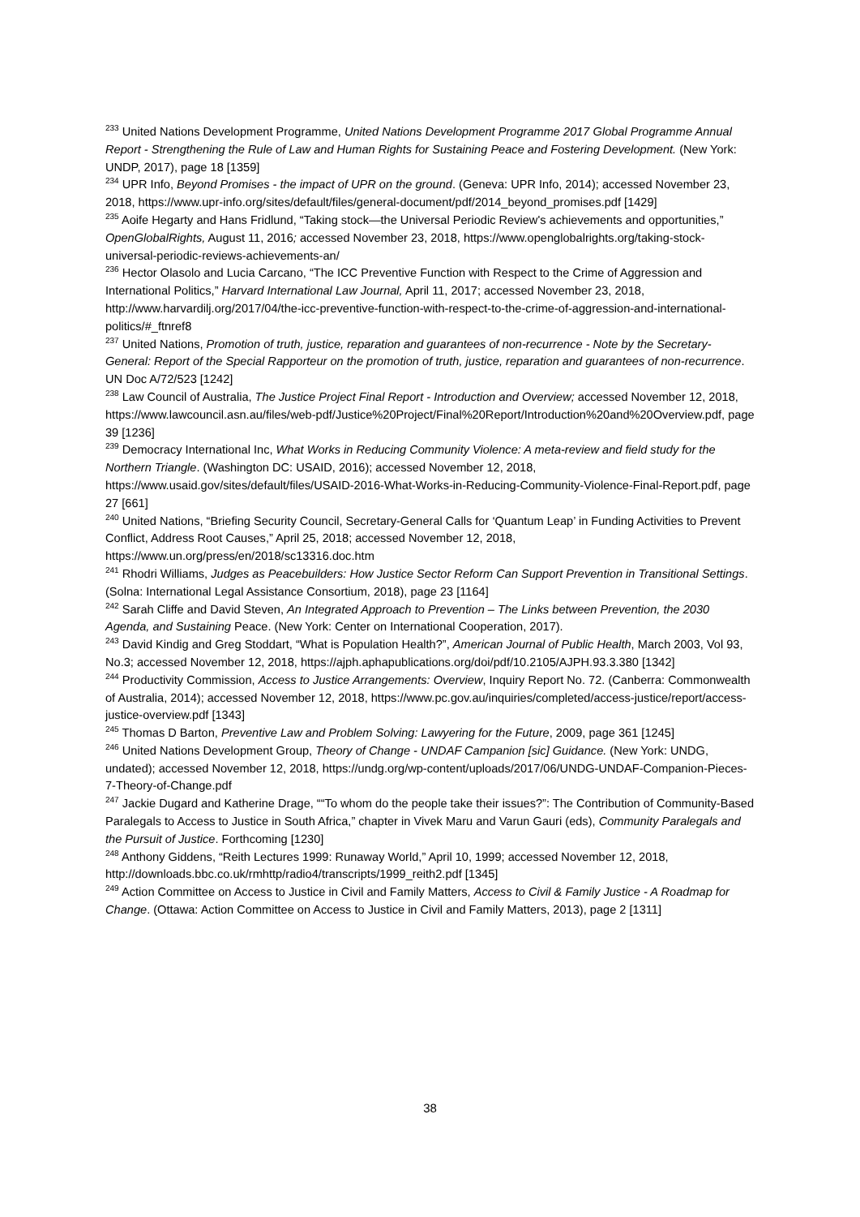<sup>233</sup> United Nations Development Programme, United Nations Development Programme 2017 Global Programme Annual Report - Strengthening the Rule of Law and Human Rights for Sustaining Peace and Fostering Development. (New York: UNDP, 2017), page 18 [1359]
<sup>234</sup> UPR Info, Beyond Promises - the impact of UPR on the ground. (Geneva: UPR Info, 2014); accessed November 23, 2018, https://www.upr-info.org/sites/default/files/general-document/pdf/2014_beyond_promises.pdf [1429]
<sup>235</sup> Aoife Hegarty and Hans Fridlund, “Taking stock—the Universal Periodic Review's achievements and opportunities,” OpenGlobalRights, August 11, 2016; accessed November 23, 2018, https://www.openglobalrights.org/taking-stock-universal-periodic-reviews-achievements-an/
<sup>236</sup> Hector Olasolo and Lucia Carcano, “The ICC Preventive Function with Respect to the Crime of Aggression and International Politics,” Harvard International Law Journal, April 11, 2017; accessed November 23, 2018, http://www.harvardilj.org/2017/04/the-icc-preventive-function-with-respect-to-the-crime-of-aggression-and-international-politics/#_ftnref8
<sup>237</sup> United Nations, Promotion of truth, justice, reparation and guarantees of non-recurrence - Note by the Secretary-General: Report of the Special Rapporteur on the promotion of truth, justice, reparation and guarantees of non-recurrence. UN Doc A/72/523 [1242]
<sup>238</sup> Law Council of Australia, The Justice Project Final Report - Introduction and Overview; accessed November 12, 2018, https://www.lawcouncil.asn.au/files/web-pdf/Justice%20Project/Final%20Report/Introduction%20and%20Overview.pdf, page 39 [1236]
<sup>239</sup> Democracy International Inc, What Works in Reducing Community Violence: A meta-review and field study for the Northern Triangle. (Washington DC: USAID, 2016); accessed November 12, 2018, https://www.usaid.gov/sites/default/files/USAID-2016-What-Works-in-Reducing-Community-Violence-Final-Report.pdf, page 27 [661]
<sup>240</sup> United Nations, “Briefing Security Council, Secretary-General Calls for ‘Quantum Leap’ in Funding Activities to Prevent Conflict, Address Root Causes,” April 25, 2018; accessed November 12, 2018, https://www.un.org/press/en/2018/sc13316.doc.htm
<sup>241</sup> Rhodri Williams, Judges as Peacebuilders: How Justice Sector Reform Can Support Prevention in Transitional Settings. (Solna: International Legal Assistance Consortium, 2018), page 23 [1164]
<sup>242</sup> Sarah Cliffe and David Steven, An Integrated Approach to Prevention – The Links between Prevention, the 2030 Agenda, and Sustaining Peace. (New York: Center on International Cooperation, 2017).
<sup>243</sup> David Kindig and Greg Stoddart, “What is Population Health?”, American Journal of Public Health, March 2003, Vol 93, No.3; accessed November 12, 2018, https://ajph.aphapublications.org/doi/pdf/10.2105/AJPH.93.3.380 [1342]
<sup>244</sup> Productivity Commission, Access to Justice Arrangements: Overview, Inquiry Report No. 72. (Canberra: Commonwealth of Australia, 2014); accessed November 12, 2018, https://www.pc.gov.au/inquiries/completed/access-justice/report/access-justice-overview.pdf [1343]
<sup>245</sup> Thomas D Barton, Preventive Law and Problem Solving: Lawyering for the Future, 2009, page 361 [1245]
<sup>246</sup> United Nations Development Group, Theory of Change - UNDAF Campanion [sic] Guidance. (New York: UNDG, undated); accessed November 12, 2018, https://undg.org/wp-content/uploads/2017/06/UNDG-UNDAF-Companion-Pieces-7-Theory-of-Change.pdf
<sup>247</sup> Jackie Dugard and Katherine Drage, ““To whom do the people take their issues?”: The Contribution of Community-Based Paralegals to Access to Justice in South Africa,” chapter in Vivek Maru and Varun Gauri (eds), Community Paralegals and the Pursuit of Justice. Forthcoming [1230]
<sup>248</sup> Anthony Giddens, “Reith Lectures 1999: Runaway World,” April 10, 1999; accessed November 12, 2018, http://downloads.bbc.co.uk/rmhttp/radio4/transcripts/1999_reith2.pdf [1345]
<sup>249</sup> Action Committee on Access to Justice in Civil and Family Matters, Access to Civil & Family Justice - A Roadmap for Change. (Ottawa: Action Committee on Access to Justice in Civil and Family Matters, 2013), page 2 [1311]
38